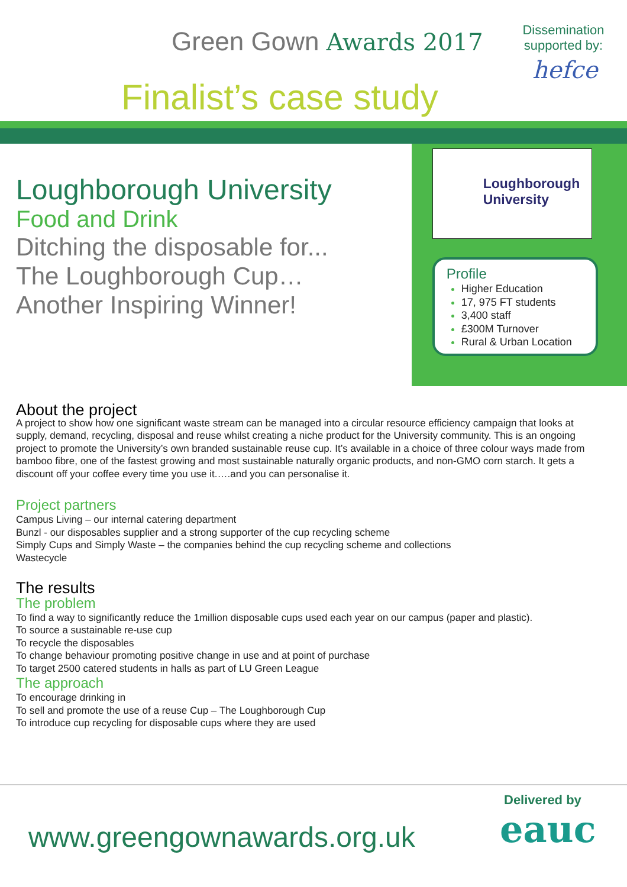Green Gown Awards 2017
Finalist’s case study
Dissemination supported by:
hefce
Loughborough University
Food and Drink
Ditching the disposable for...
The Loughborough Cup…
Another Inspiring Winner!
Loughborough
University
Profile
Higher Education
17, 975 FT students
3,400 staff
£300M Turnover
Rural & Urban Location
About the project
A project to show how one significant waste stream can be managed into a circular resource efficiency campaign that looks at supply, demand, recycling, disposal and reuse whilst creating a niche product for the University community. This is an ongoing project to promote the University’s own branded sustainable reuse cup. It’s available in a choice of three colour ways made from bamboo fibre, one of the fastest growing and most sustainable naturally organic products, and non-GMO corn starch. It gets a discount off your coffee every time you use it.….and you can personalise it.
Project partners
Campus Living – our internal catering department
Bunzl - our disposables supplier and a strong supporter of the cup recycling scheme
Simply Cups and Simply Waste – the companies behind the cup recycling scheme and collections
Wastecycle
The results
The problem
To find a way to significantly reduce the 1million disposable cups used each year on our campus (paper and plastic).
To source a sustainable re-use cup
To recycle the disposables
To change behaviour promoting positive change in use and at point of purchase
To target 2500 catered students in halls as part of LU Green League
The approach
To encourage drinking in
To sell and promote the use of a reuse Cup – The Loughborough Cup
To introduce cup recycling for disposable cups where they are used
www.greengownawards.org.uk
Delivered by
eauc